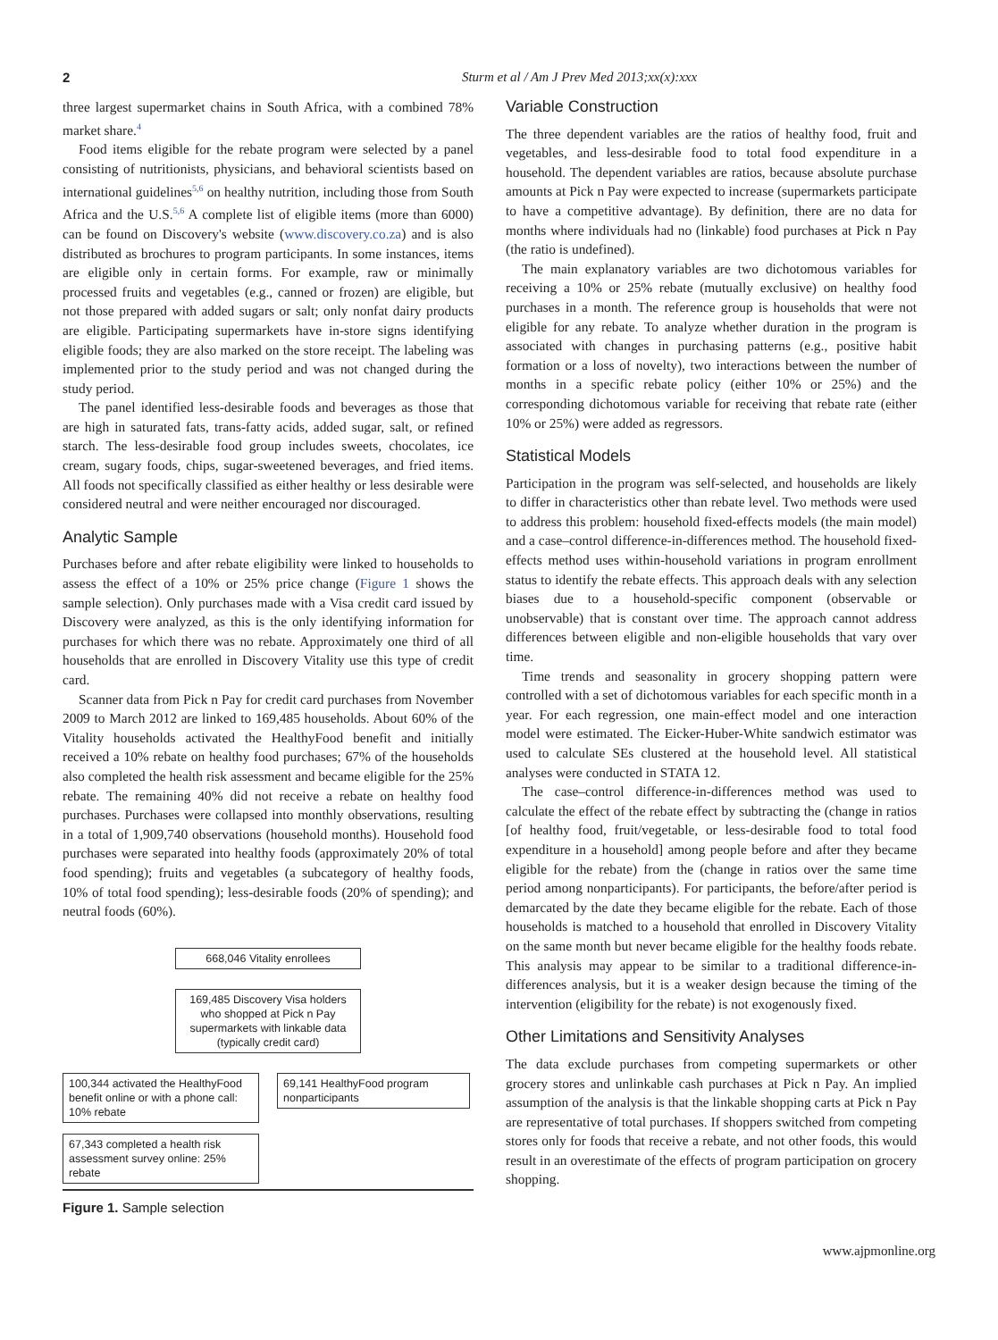2 Sturm et al / Am J Prev Med 2013;xx(x):xxx
three largest supermarket chains in South Africa, with a combined 78% market share.<sup>4</sup>
Food items eligible for the rebate program were selected by a panel consisting of nutritionists, physicians, and behavioral scientists based on international guidelines<sup>5,6</sup> on healthy nutrition, including those from South Africa and the U.S.<sup>5,6</sup> A complete list of eligible items (more than 6000) can be found on Discovery's website (www.discovery.co.za) and is also distributed as brochures to program participants. In some instances, items are eligible only in certain forms. For example, raw or minimally processed fruits and vegetables (e.g., canned or frozen) are eligible, but not those prepared with added sugars or salt; only nonfat dairy products are eligible. Participating supermarkets have in-store signs identifying eligible foods; they are also marked on the store receipt. The labeling was implemented prior to the study period and was not changed during the study period.
The panel identified less-desirable foods and beverages as those that are high in saturated fats, trans-fatty acids, added sugar, salt, or refined starch. The less-desirable food group includes sweets, chocolates, ice cream, sugary foods, chips, sugar-sweetened beverages, and fried items. All foods not specifically classified as either healthy or less desirable were considered neutral and were neither encouraged nor discouraged.
Analytic Sample
Purchases before and after rebate eligibility were linked to households to assess the effect of a 10% or 25% price change (Figure 1 shows the sample selection). Only purchases made with a Visa credit card issued by Discovery were analyzed, as this is the only identifying information for purchases for which there was no rebate. Approximately one third of all households that are enrolled in Discovery Vitality use this type of credit card.
Scanner data from Pick n Pay for credit card purchases from November 2009 to March 2012 are linked to 169,485 households. About 60% of the Vitality households activated the HealthyFood benefit and initially received a 10% rebate on healthy food purchases; 67% of the households also completed the health risk assessment and became eligible for the 25% rebate. The remaining 40% did not receive a rebate on healthy food purchases. Purchases were collapsed into monthly observations, resulting in a total of 1,909,740 observations (household months). Household food purchases were separated into healthy foods (approximately 20% of total food spending); fruits and vegetables (a subcategory of healthy foods, 10% of total food spending); less-desirable foods (20% of spending); and neutral foods (60%).
668,046 Vitality enrollees
169,485 Discovery Visa holders who shopped at Pick n Pay supermarkets with linkable data (typically credit card)
100,344 activated the HealthyFood benefit online or with a phone call: 10% rebate
69,141 HealthyFood program nonparticipants
67,343 completed a health risk assessment survey online: 25% rebate
Figure 1. Sample selection
Variable Construction
The three dependent variables are the ratios of healthy food, fruit and vegetables, and less-desirable food to total food expenditure in a household. The dependent variables are ratios, because absolute purchase amounts at Pick n Pay were expected to increase (supermarkets participate to have a competitive advantage). By definition, there are no data for months where individuals had no (linkable) food purchases at Pick n Pay (the ratio is undefined).
The main explanatory variables are two dichotomous variables for receiving a 10% or 25% rebate (mutually exclusive) on healthy food purchases in a month. The reference group is households that were not eligible for any rebate. To analyze whether duration in the program is associated with changes in purchasing patterns (e.g., positive habit formation or a loss of novelty), two interactions between the number of months in a specific rebate policy (either 10% or 25%) and the corresponding dichotomous variable for receiving that rebate rate (either 10% or 25%) were added as regressors.
Statistical Models
Participation in the program was self-selected, and households are likely to differ in characteristics other than rebate level. Two methods were used to address this problem: household fixed-effects models (the main model) and a case–control difference-in-differences method. The household fixed-effects method uses within-household variations in program enrollment status to identify the rebate effects. This approach deals with any selection biases due to a household-specific component (observable or unobservable) that is constant over time. The approach cannot address differences between eligible and non-eligible households that vary over time.
Time trends and seasonality in grocery shopping pattern were controlled with a set of dichotomous variables for each specific month in a year. For each regression, one main-effect model and one interaction model were estimated. The Eicker-Huber-White sandwich estimator was used to calculate SEs clustered at the household level. All statistical analyses were conducted in STATA 12.
The case–control difference-in-differences method was used to calculate the effect of the rebate effect by subtracting the (change in ratios [of healthy food, fruit/vegetable, or less-desirable food to total food expenditure in a household] among people before and after they became eligible for the rebate) from the (change in ratios over the same time period among nonparticipants). For participants, the before/after period is demarcated by the date they became eligible for the rebate. Each of those households is matched to a household that enrolled in Discovery Vitality on the same month but never became eligible for the healthy foods rebate. This analysis may appear to be similar to a traditional difference-in-differences analysis, but it is a weaker design because the timing of the intervention (eligibility for the rebate) is not exogenously fixed.
Other Limitations and Sensitivity Analyses
The data exclude purchases from competing supermarkets or other grocery stores and unlinkable cash purchases at Pick n Pay. An implied assumption of the analysis is that the linkable shopping carts at Pick n Pay are representative of total purchases. If shoppers switched from competing stores only for foods that receive a rebate, and not other foods, this would result in an overestimate of the effects of program participation on grocery shopping.
www.ajpmonline.org